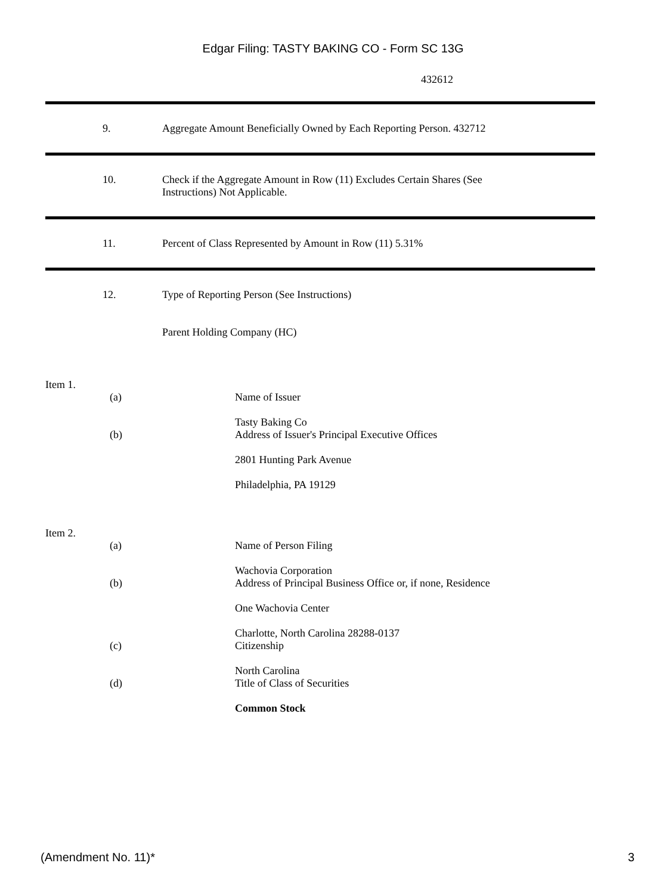Edgar Filing: TASTY BAKING CO - Form SC 13G
432612
| 9. | Aggregate Amount Beneficially Owned by Each Reporting Person. 432712 |
| 10. | Check if the Aggregate Amount in Row (11) Excludes Certain Shares (See Instructions) Not Applicable. |
| 11. | Percent of Class Represented by Amount in Row (11) 5.31% |
| 12. | Type of Reporting Person (See Instructions) Parent Holding Company (HC) |
Item 1.
| (a) | Name of Issuer Tasty Baking Co |
| (b) | Address of Issuer's Principal Executive Offices 2801 Hunting Park Avenue Philadelphia, PA 19129 |
Item 2.
| (a) | Name of Person Filing Wachovia Corporation |
| (b) | Address of Principal Business Office or, if none, Residence One Wachovia Center Charlotte, North Carolina 28288-0137 |
| (c) | Citizenship North Carolina |
| (d) | Title of Class of Securities Common Stock |
(Amendment No. 11)* 3